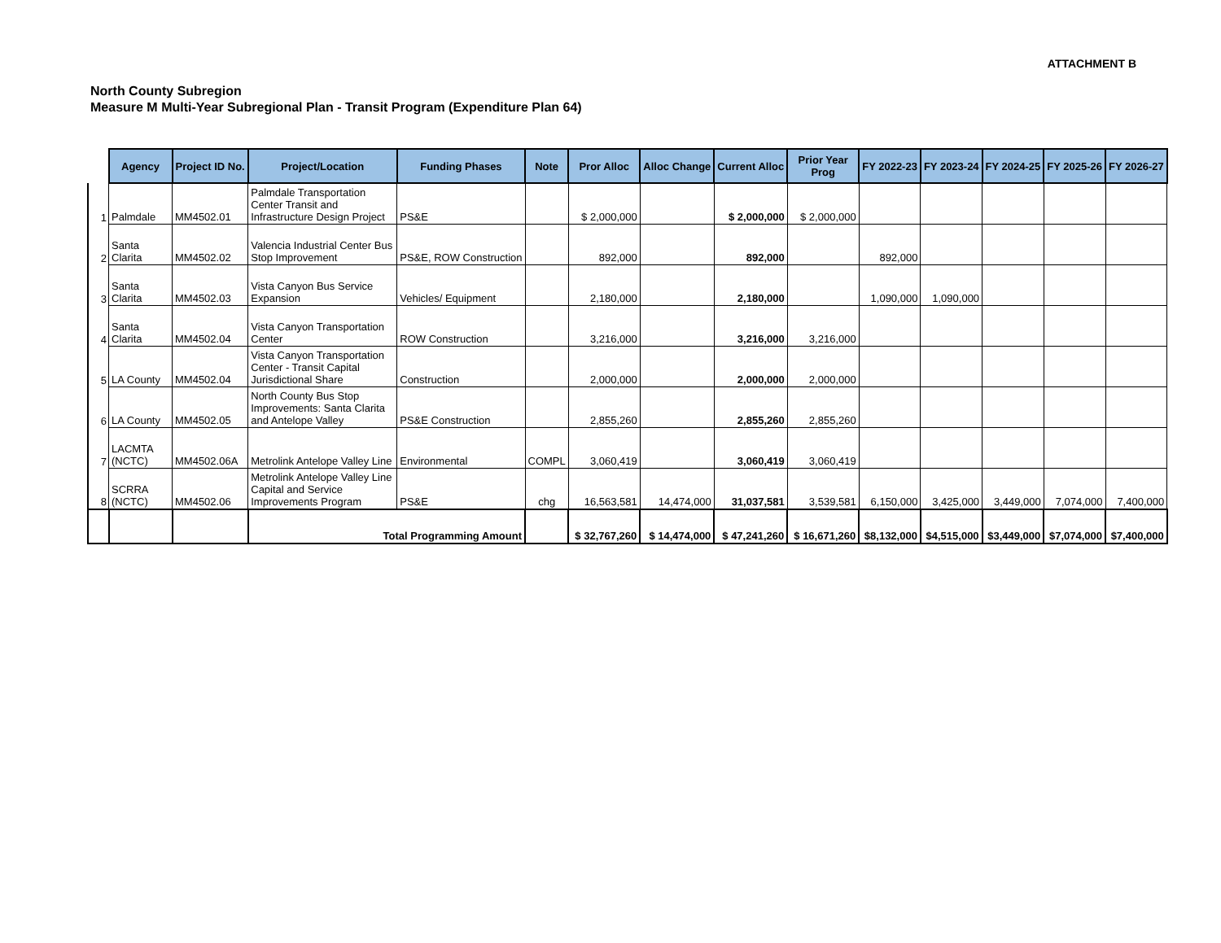ATTACHMENT B
North County Subregion
Measure M Multi-Year Subregional Plan - Transit Program (Expenditure Plan 64)
| | Agency | Project ID No. | Project/Location | Funding Phases | Note | Pror Alloc | Alloc Change | Current Alloc | Prior Year Prog | FY 2022-23 | FY 2023-24 | FY 2024-25 | FY 2025-26 | FY 2026-27 |
| --- | --- | --- | --- | --- | --- | --- | --- | --- | --- | --- | --- | --- | --- | --- |
| 1 | Palmdale | MM4502.01 | Palmdale Transportation Center Transit and Infrastructure Design Project | PS&E | | $ 2,000,000 | | $ 2,000,000 | $ 2,000,000 | | | | | |
| 2 | Santa Clarita | MM4502.02 | Valencia Industrial Center Bus Stop Improvement | PS&E, ROW Construction | | 892,000 | | 892,000 | | 892,000 | | | | |
| 3 | Santa Clarita | MM4502.03 | Vista Canyon Bus Service Expansion | Vehicles/ Equipment | | 2,180,000 | | 2,180,000 | | 1,090,000 | 1,090,000 | | | |
| 4 | Santa Clarita | MM4502.04 | Vista Canyon Transportation Center | ROW Construction | | 3,216,000 | | 3,216,000 | 3,216,000 | | | | | |
| 5 | LA County | MM4502.04 | Vista Canyon Transportation Center - Transit Capital Jurisdictional Share | Construction | | 2,000,000 | | 2,000,000 | 2,000,000 | | | | | |
| 6 | LA County | MM4502.05 | North County Bus Stop Improvements: Santa Clarita and Antelope Valley | PS&E Construction | | 2,855,260 | | 2,855,260 | 2,855,260 | | | | | |
| 7 | LACMTA (NCTC) | MM4502.06A | Metrolink Antelope Valley Line | Environmental | COMPL | 3,060,419 | | 3,060,419 | 3,060,419 | | | | | |
| 8 | SCRRA (NCTC) | MM4502.06 | Metrolink Antelope Valley Line Capital and Service Improvements Program | PS&E | chg | 16,563,581 | 14,474,000 | 31,037,581 | 3,539,581 | 6,150,000 | 3,425,000 | 3,449,000 | 7,074,000 | 7,400,000 |
| | | | Total Programming Amount | | | $ 32,767,260 | $ 14,474,000 | $ 47,241,260 | $ 16,671,260 | $8,132,000 | $4,515,000 | $3,449,000 | $7,074,000 | $7,400,000 |